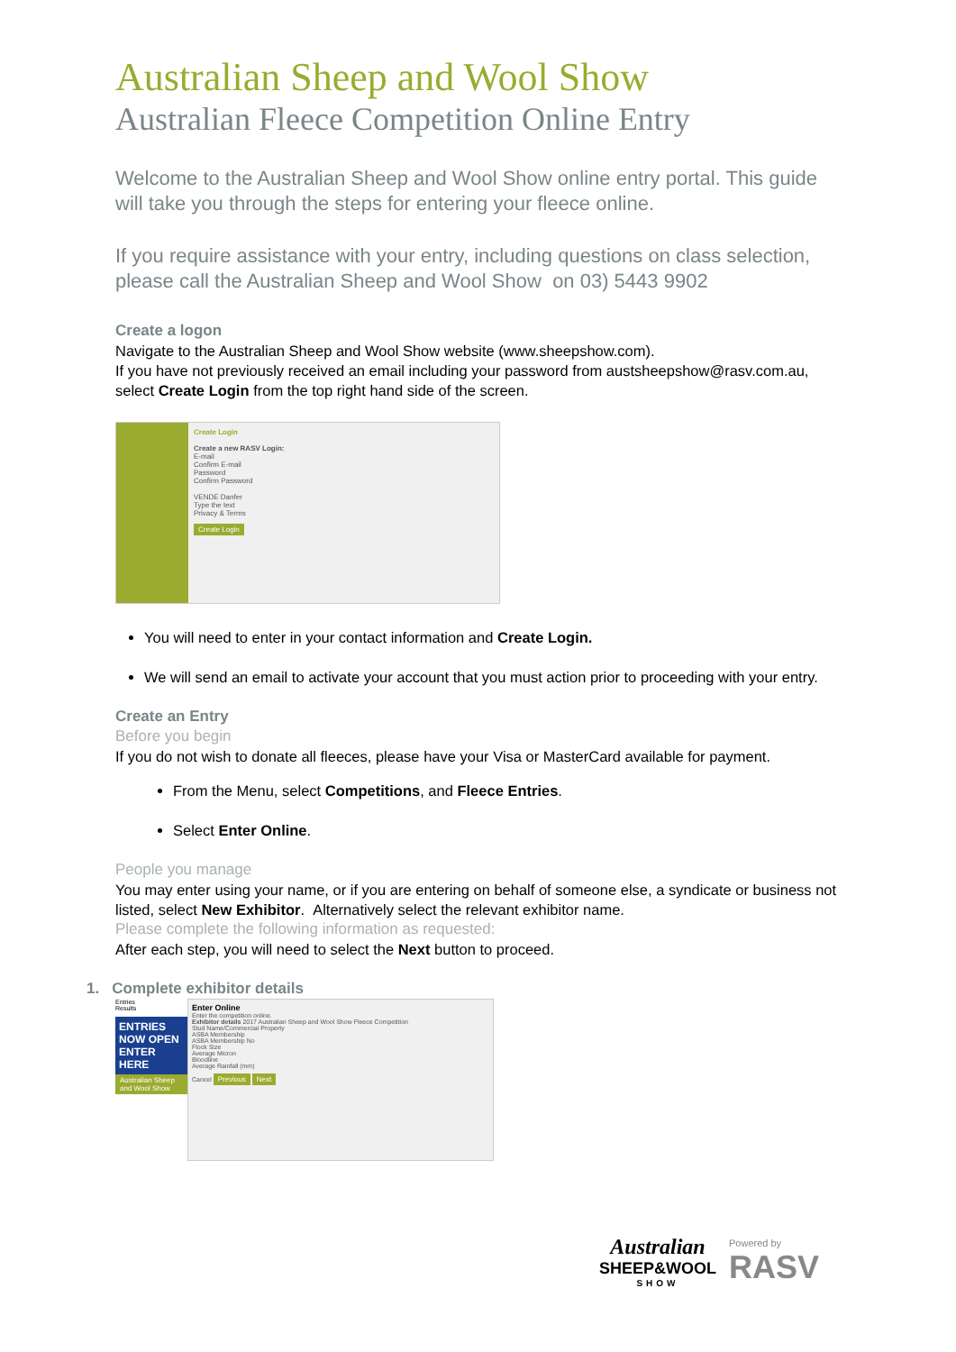Australian Sheep and Wool Show
Australian Fleece Competition Online Entry
Welcome to the Australian Sheep and Wool Show online entry portal. This guide will take you through the steps for entering your fleece online.
If you require assistance with your entry, including questions on class selection, please call the Australian Sheep and Wool Show on 03) 5443 9902
Create a logon
Navigate to the Australian Sheep and Wool Show website (www.sheepshow.com).
If you have not previously received an email including your password from austsheepshow@rasv.com.au, select Create Login from the top right hand side of the screen.
Create Login
Create a new RASV Login:
E-mail
Confirm E-mail
Password
Confirm Password
VENDE Danfer
Type the text
Privacy & Terms
Create Login
You will need to enter in your contact information and Create Login.
We will send an email to activate your account that you must action prior to proceeding with your entry.
Create an Entry
Before you begin
If you do not wish to donate all fleeces, please have your Visa or MasterCard available for payment.
From the Menu, select Competitions, and Fleece Entries.
Select Enter Online.
People you manage
You may enter using your name, or if you are entering on behalf of someone else, a syndicate or business not listed, select New Exhibitor. Alternatively select the relevant exhibitor name.
Please complete the following information as requested:
After each step, you will need to select the Next button to proceed.
1. Complete exhibitor details
Entries
Results
ENTRIES NOW OPEN
ENTER HERE
Australian Sheep and Wool Show
Enter Online
Enter the competition online.
Exhibitor details 2017 Australian Sheep and Wool Show Fleece Competition
Stud Name/Commercial Property
ASBA Membership
ASBA Membership No
Flock Size
Average Micron
Bloodline
Average Rainfall (mm)
Cancel Previous Next
Australian
SHEEP&WOOL
SHOW
Powered by
RASV